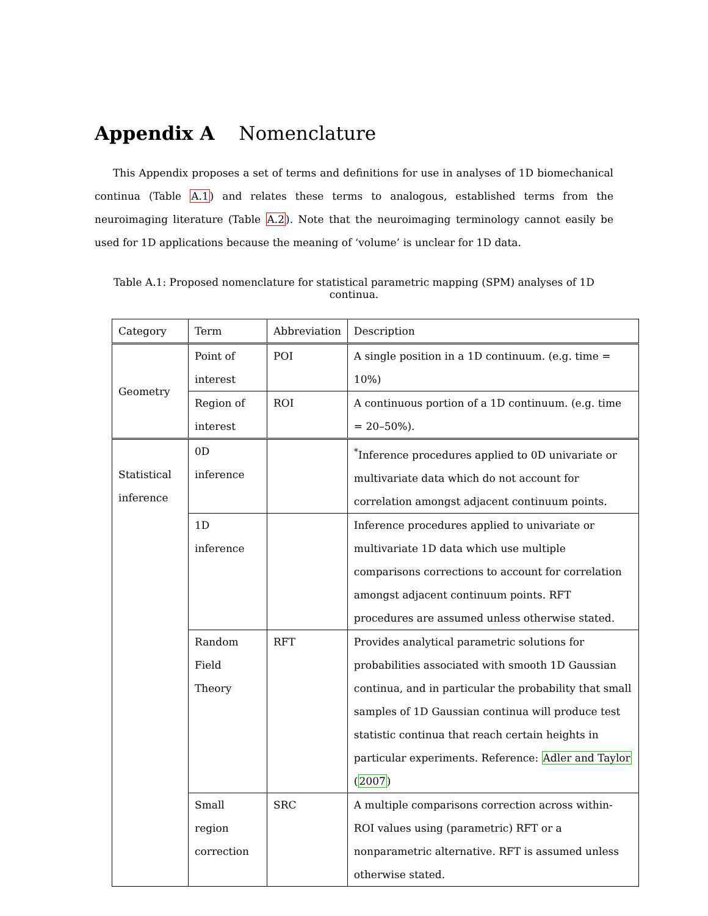Appendix A Nomenclature
This Appendix proposes a set of terms and definitions for use in analyses of 1D biomechanical continua (Table A.1) and relates these terms to analogous, established terms from the neuroimaging literature (Table A.2). Note that the neuroimaging terminology cannot easily be used for 1D applications because the meaning of ‘volume’ is unclear for 1D data.
Table A.1: Proposed nomenclature for statistical parametric mapping (SPM) analyses of 1D continua.
| Category | Term | Abbreviation | Description |
| Geometry | Point of interest | POI | A single position in a 1D continuum. (e.g. time = 10%) |
| | Region of interest | ROI | A continuous portion of a 1D continuum. (e.g. time = 20–50%). |
| Statistical inference | 0D inference | | <sup>*</sup> Inference procedures applied to 0D univariate or multivariate data which do not account for correlation amongst adjacent continuum points. |
| | 1D inference | | Inference procedures applied to univariate or multivariate 1D data which use multiple comparisons corrections to account for correlation amongst adjacent continuum points. RFT procedures are assumed unless otherwise stated. |
| | Random Field Theory | RFT | Provides analytical parametric solutions for probabilities associated with smooth 1D Gaussian continua, and in particular the probability that small samples of 1D Gaussian continua will produce test statistic continua that reach certain heights in particular experiments. Reference: Adler and Taylor ( 2007 ) |
| | Small region correction | SRC | A multiple comparisons correction across within-ROI values using (parametric) RFT or a nonparametric alternative. RFT is assumed unless otherwise stated. |